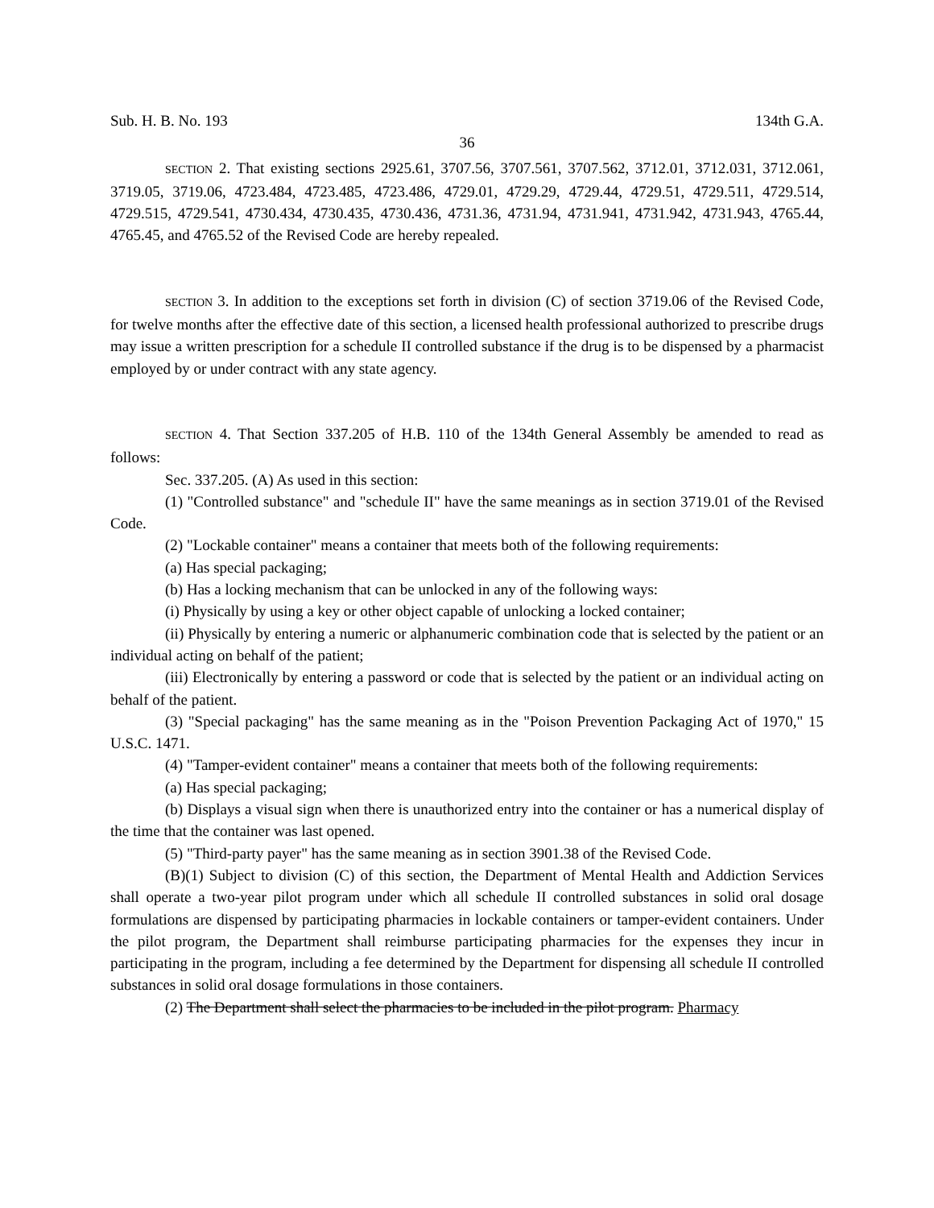Sub. H. B. No. 193 134th G.A.
36
SECTION 2. That existing sections 2925.61, 3707.56, 3707.561, 3707.562, 3712.01, 3712.031, 3712.061, 3719.05, 3719.06, 4723.484, 4723.485, 4723.486, 4729.01, 4729.29, 4729.44, 4729.51, 4729.511, 4729.514, 4729.515, 4729.541, 4730.434, 4730.435, 4730.436, 4731.36, 4731.94, 4731.941, 4731.942, 4731.943, 4765.44, 4765.45, and 4765.52 of the Revised Code are hereby repealed.
SECTION 3. In addition to the exceptions set forth in division (C) of section 3719.06 of the Revised Code, for twelve months after the effective date of this section, a licensed health professional authorized to prescribe drugs may issue a written prescription for a schedule II controlled substance if the drug is to be dispensed by a pharmacist employed by or under contract with any state agency.
SECTION 4. That Section 337.205 of H.B. 110 of the 134th General Assembly be amended to read as follows:
Sec. 337.205. (A) As used in this section:
(1) "Controlled substance" and "schedule II" have the same meanings as in section 3719.01 of the Revised Code.
(2) "Lockable container" means a container that meets both of the following requirements:
(a) Has special packaging;
(b) Has a locking mechanism that can be unlocked in any of the following ways:
(i) Physically by using a key or other object capable of unlocking a locked container;
(ii) Physically by entering a numeric or alphanumeric combination code that is selected by the patient or an individual acting on behalf of the patient;
(iii) Electronically by entering a password or code that is selected by the patient or an individual acting on behalf of the patient.
(3) "Special packaging" has the same meaning as in the "Poison Prevention Packaging Act of 1970," 15 U.S.C. 1471.
(4) "Tamper-evident container" means a container that meets both of the following requirements:
(a) Has special packaging;
(b) Displays a visual sign when there is unauthorized entry into the container or has a numerical display of the time that the container was last opened.
(5) "Third-party payer" has the same meaning as in section 3901.38 of the Revised Code.
(B)(1) Subject to division (C) of this section, the Department of Mental Health and Addiction Services shall operate a two-year pilot program under which all schedule II controlled substances in solid oral dosage formulations are dispensed by participating pharmacies in lockable containers or tamper-evident containers. Under the pilot program, the Department shall reimburse participating pharmacies for the expenses they incur in participating in the program, including a fee determined by the Department for dispensing all schedule II controlled substances in solid oral dosage formulations in those containers.
(2) The Department shall select the pharmacies to be included in the pilot program. Pharmacy